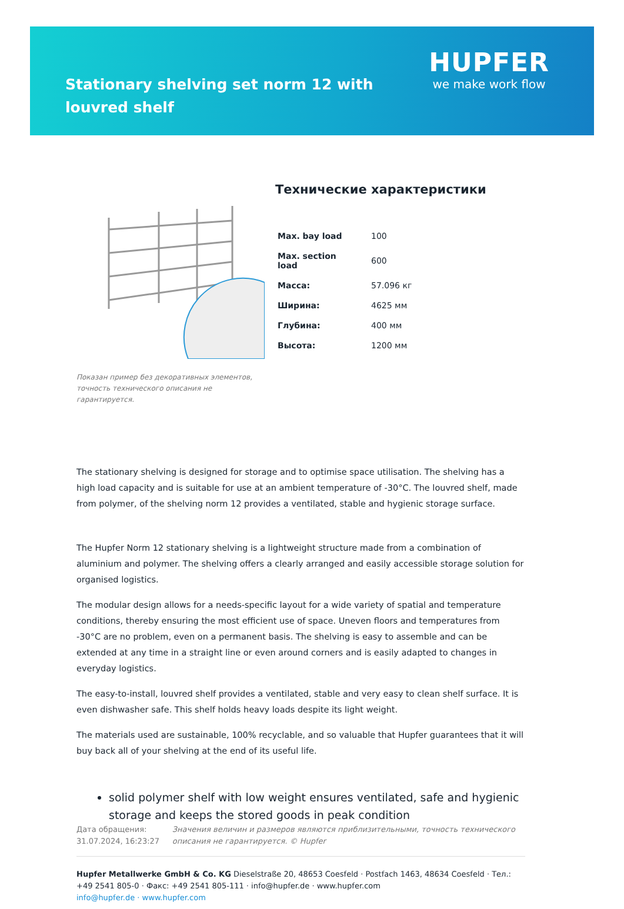Stationary shelving set norm 12 with louvred shelf
HUPFER
we make work flow
Показан пример без декоративных элементов, точность технического описания не гарантируется.
Технические характеристики
| Max. bay load | 100 |
| Max. section load | 600 |
| Масса: | 57.096 кг |
| Ширина: | 4625 мм |
| Глубина: | 400 мм |
| Высота: | 1200 мм |
The stationary shelving is designed for storage and to optimise space utilisation. The shelving has a high load capacity and is suitable for use at an ambient temperature of -30°C. The louvred shelf, made from polymer, of the shelving norm 12 provides a ventilated, stable and hygienic storage surface.
The Hupfer Norm 12 stationary shelving is a lightweight structure made from a combination of aluminium and polymer. The shelving offers a clearly arranged and easily accessible storage solution for organised logistics.
The modular design allows for a needs-specific layout for a wide variety of spatial and temperature conditions, thereby ensuring the most efficient use of space. Uneven floors and temperatures from -30°C are no problem, even on a permanent basis. The shelving is easy to assemble and can be extended at any time in a straight line or even around corners and is easily adapted to changes in everyday logistics.
The easy-to-install, louvred shelf provides a ventilated, stable and very easy to clean shelf surface. It is even dishwasher safe. This shelf holds heavy loads despite its light weight.
The materials used are sustainable, 100% recyclable, and so valuable that Hupfer guarantees that it will buy back all of your shelving at the end of its useful life.
solid polymer shelf with low weight ensures ventilated, safe and hygienic storage and keeps the stored goods in peak condition
Дата обращения: 31.07.2024, 16:23:27
Значения величин и размеров являются приблизительными, точность технического описания не гарантируется. © Hupfer
Hupfer Metallwerke GmbH & Co. KG Dieselstraße 20, 48653 Coesfeld · Postfach 1463, 48634 Coesfeld · Тел.: +49 2541 805-0 · Факс: +49 2541 805-111 · info@hupfer.de · www.hupfer.com
info@hupfer.de · www.hupfer.com